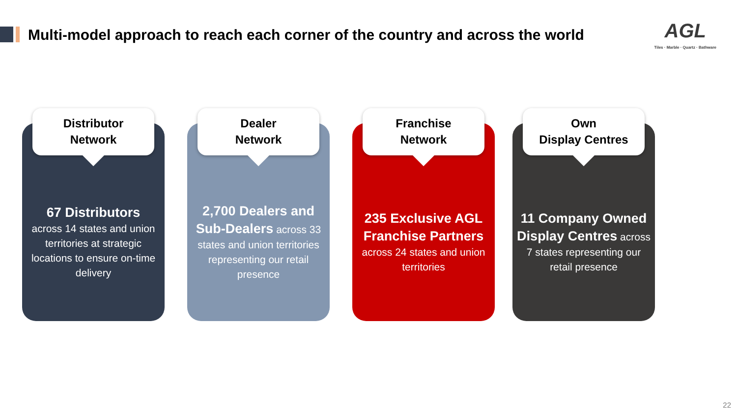Multi-model approach to reach each corner of the country and across the world
AGL
Tiles · Marble · Quartz · Bathware
Distributor
Network
67 Distributors
across 14 states and union territories at strategic locations to ensure on-time delivery
Dealer
Network
2,700 Dealers and Sub-Dealers across 33 states and union territories representing our retail presence
Franchise
Network
235 Exclusive AGL Franchise Partners
across 24 states and union territories
Own
Display Centres
11 Company Owned Display Centres across 7 states representing our retail presence
22